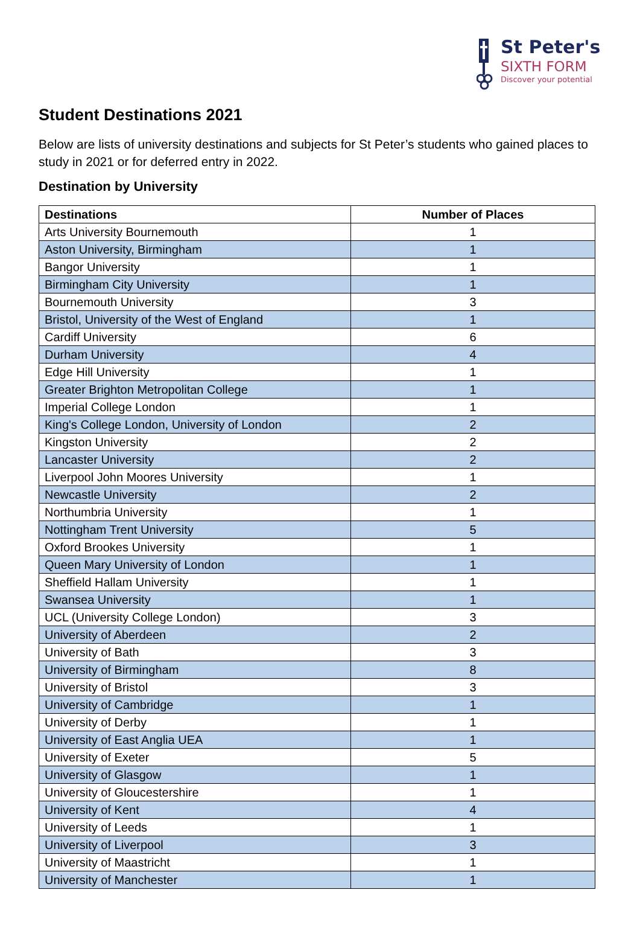St Peter's
SIXTH FORM
Discover your potential
Student Destinations 2021
Below are lists of university destinations and subjects for St Peter’s students who gained places to study in 2021 or for deferred entry in 2022.
Destination by University
| Destinations | Number of Places |
| --- | --- |
| Arts University Bournemouth | 1 |
| Aston University, Birmingham | 1 |
| Bangor University | 1 |
| Birmingham City University | 1 |
| Bournemouth University | 3 |
| Bristol, University of the West of England | 1 |
| Cardiff University | 6 |
| Durham University | 4 |
| Edge Hill University | 1 |
| Greater Brighton Metropolitan College | 1 |
| Imperial College London | 1 |
| King's College London, University of London | 2 |
| Kingston University | 2 |
| Lancaster University | 2 |
| Liverpool John Moores University | 1 |
| Newcastle University | 2 |
| Northumbria University | 1 |
| Nottingham Trent University | 5 |
| Oxford Brookes University | 1 |
| Queen Mary University of London | 1 |
| Sheffield Hallam University | 1 |
| Swansea University | 1 |
| UCL (University College London) | 3 |
| University of Aberdeen | 2 |
| University of Bath | 3 |
| University of Birmingham | 8 |
| University of Bristol | 3 |
| University of Cambridge | 1 |
| University of Derby | 1 |
| University of East Anglia UEA | 1 |
| University of Exeter | 5 |
| University of Glasgow | 1 |
| University of Gloucestershire | 1 |
| University of Kent | 4 |
| University of Leeds | 1 |
| University of Liverpool | 3 |
| University of Maastricht | 1 |
| University of Manchester | 1 |